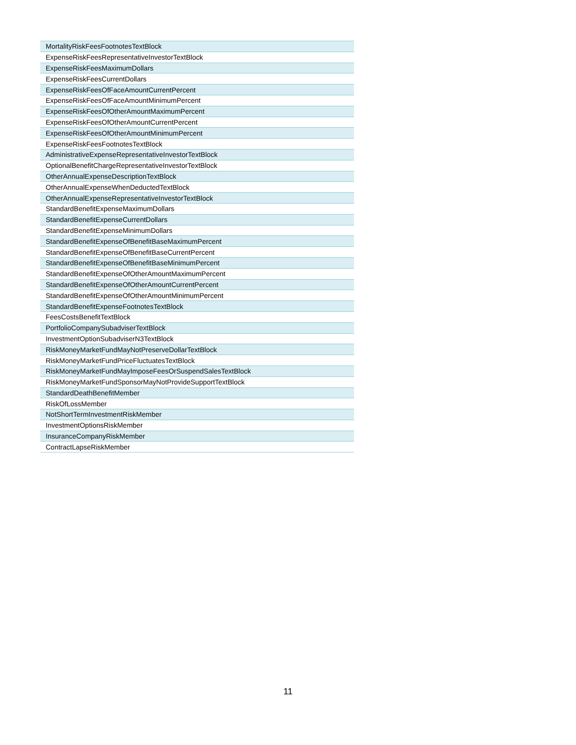| MortalityRiskFeesFootnotesTextBlock |
| ExpenseRiskFeesRepresentativeInvestorTextBlock |
| ExpenseRiskFeesMaximumDollars |
| ExpenseRiskFeesCurrentDollars |
| ExpenseRiskFeesOfFaceAmountCurrentPercent |
| ExpenseRiskFeesOfFaceAmountMinimumPercent |
| ExpenseRiskFeesOfOtherAmountMaximumPercent |
| ExpenseRiskFeesOfOtherAmountCurrentPercent |
| ExpenseRiskFeesOfOtherAmountMinimumPercent |
| ExpenseRiskFeesFootnotesTextBlock |
| AdministrativeExpenseRepresentativeInvestorTextBlock |
| OptionalBenefitChargeRepresentativeInvestorTextBlock |
| OtherAnnualExpenseDescriptionTextBlock |
| OtherAnnualExpenseWhenDeductedTextBlock |
| OtherAnnualExpenseRepresentativeInvestorTextBlock |
| StandardBenefitExpenseMaximumDollars |
| StandardBenefitExpenseCurrentDollars |
| StandardBenefitExpenseMinimumDollars |
| StandardBenefitExpenseOfBenefitBaseMaximumPercent |
| StandardBenefitExpenseOfBenefitBaseCurrentPercent |
| StandardBenefitExpenseOfBenefitBaseMinimumPercent |
| StandardBenefitExpenseOfOtherAmountMaximumPercent |
| StandardBenefitExpenseOfOtherAmountCurrentPercent |
| StandardBenefitExpenseOfOtherAmountMinimumPercent |
| StandardBenefitExpenseFootnotesTextBlock |
| FeesCostsBenefitTextBlock |
| PortfolioCompanySubadviserTextBlock |
| InvestmentOptionSubadviserN3TextBlock |
| RiskMoneyMarketFundMayNotPreserveDollarTextBlock |
| RiskMoneyMarketFundPriceFluctuatesTextBlock |
| RiskMoneyMarketFundMayImposeFeesOrSuspendSalesTextBlock |
| RiskMoneyMarketFundSponsorMayNotProvideSupportTextBlock |
| StandardDeathBenefitMember |
| RiskOfLossMember |
| NotShortTermInvestmentRiskMember |
| InvestmentOptionsRiskMember |
| InsuranceCompanyRiskMember |
| ContractLapseRiskMember |
11